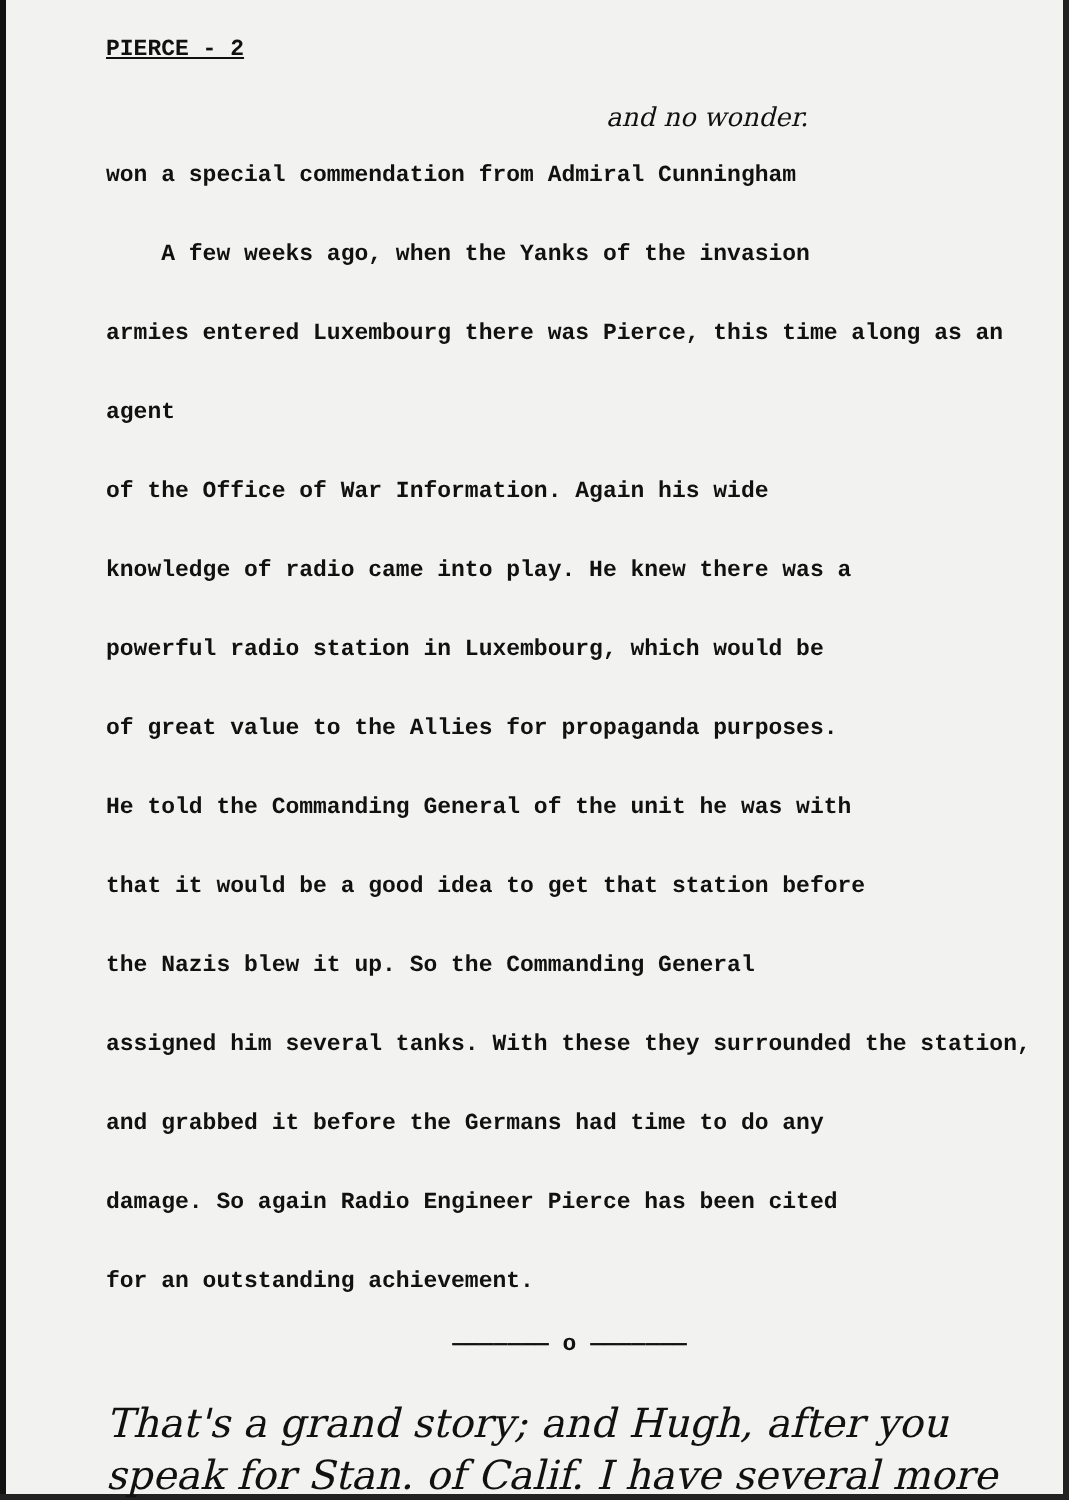PIERCE - 2
and no wonder.
won a special commendation from Admiral Cunningham
A few weeks ago, when the Yanks of the invasion
armies entered Luxembourg there was Pierce, this time along as an agent
of the Office of War Information. Again his wide
knowledge of radio came into play. He knew there was a
powerful radio station in Luxembourg, which would be
of great value to the Allies for propaganda purposes.
He told the Commanding General of the unit he was with
that it would be a good idea to get that station before
the Nazis blew it up. So the Commanding General
assigned him several tanks. With these they surrounded the station,
and grabbed it before the Germans had time to do any
damage. So again Radio Engineer Pierce has been cited
for an outstanding achievement.
——————— o ———————
That's a grand story; and Hugh, after you speak for Stan. of Calif. I have several more